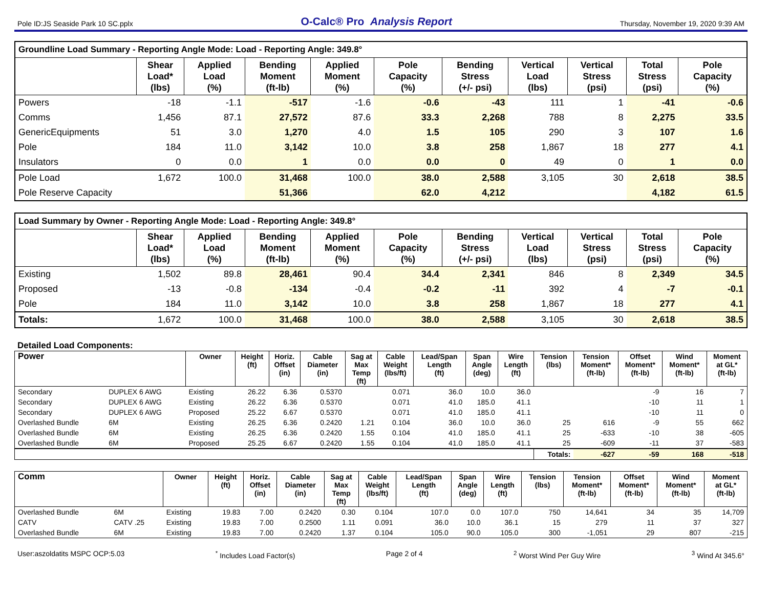Pole ID:JS Seaside Park 10 SC.pplx O-Calc® Pro Analysis Report Thursday, November 19, 2020 9:39 AM
| Groundline Load Summary - Reporting Angle Mode: Load - Reporting Angle: 349.8° | | | | | | | | | | |
| --- | --- | --- | --- | --- | --- | --- | --- | --- | --- | --- |
| | Shear Load* (lbs) | Applied Load (%) | Bending Moment (ft-lb) | Applied Moment (%) | Pole Capacity (%) | Bending Stress (+/- psi) | Vertical Load (lbs) | Vertical Stress (psi) | Total Stress (psi) | Pole Capacity (%) |
| Powers | -18 | -1.1 | -517 | -1.6 | -0.6 | -43 | 111 | 1 | -41 | -0.6 |
| Comms | 1,456 | 87.1 | 27,572 | 87.6 | 33.3 | 2,268 | 788 | 8 | 2,275 | 33.5 |
| GenericEquipments | 51 | 3.0 | 1,270 | 4.0 | 1.5 | 105 | 290 | 3 | 107 | 1.6 |
| Pole | 184 | 11.0 | 3,142 | 10.0 | 3.8 | 258 | 1,867 | 18 | 277 | 4.1 |
| Insulators | 0 | 0.0 | 1 | 0.0 | 0.0 | 0 | 49 | 0 | 1 | 0.0 |
| Pole Load | 1,672 | 100.0 | 31,468 | 100.0 | 38.0 | 2,588 | 3,105 | 30 | 2,618 | 38.5 |
| Pole Reserve Capacity | | | 51,366 | | 62.0 | 4,212 | | | 4,182 | 61.5 |
| Load Summary by Owner - Reporting Angle Mode: Load - Reporting Angle: 349.8° | | | | | | | | | | |
| --- | --- | --- | --- | --- | --- | --- | --- | --- | --- | --- |
| | Shear Load* (lbs) | Applied Load (%) | Bending Moment (ft-lb) | Applied Moment (%) | Pole Capacity (%) | Bending Stress (+/- psi) | Vertical Load (lbs) | Vertical Stress (psi) | Total Stress (psi) | Pole Capacity (%) |
| Existing | 1,502 | 89.8 | 28,461 | 90.4 | 34.4 | 2,341 | 846 | 8 | 2,349 | 34.5 |
| Proposed | -13 | -0.8 | -134 | -0.4 | -0.2 | -11 | 392 | 4 | -7 | -0.1 |
| Pole | 184 | 11.0 | 3,142 | 10.0 | 3.8 | 258 | 1,867 | 18 | 277 | 4.1 |
| Totals: | 1,672 | 100.0 | 31,468 | 100.0 | 38.0 | 2,588 | 3,105 | 30 | 2,618 | 38.5 |
Detailed Load Components:
| Power | | Owner | Height (ft) | Horiz. Offset (in) | Cable Diameter (in) | Sag at Max Temp (ft) | Cable Weight (lbs/ft) | Lead/Span Length (ft) | Span Angle (deg) | Wire Length (ft) | Tension (lbs) | Tension Moment* (ft-lb) | Offset Moment* (ft-lb) | Wind Moment* (ft-lb) | Moment at GL* (ft-lb) |
| --- | --- | --- | --- | --- | --- | --- | --- | --- | --- | --- | --- | --- | --- | --- | --- |
| Secondary | DUPLEX 6 AWG | Existing | 26.22 | 6.36 | 0.5370 | | 0.071 | 36.0 | 10.0 | 36.0 | | | -9 | 16 | 7 |
| Secondary | DUPLEX 6 AWG | Existing | 26.22 | 6.36 | 0.5370 | | 0.071 | 41.0 | 185.0 | 41.1 | | | -10 | 11 | 1 |
| Secondary | DUPLEX 6 AWG | Proposed | 25.22 | 6.67 | 0.5370 | | 0.071 | 41.0 | 185.0 | 41.1 | | | -10 | 11 | 0 |
| Overlashed Bundle | 6M | Existing | 26.25 | 6.36 | 0.2420 | 1.21 | 0.104 | 36.0 | 10.0 | 36.0 | 25 | 616 | -9 | 55 | 662 |
| Overlashed Bundle | 6M | Existing | 26.25 | 6.36 | 0.2420 | 1.55 | 0.104 | 41.0 | 185.0 | 41.1 | 25 | -633 | -10 | 38 | -605 |
| Overlashed Bundle | 6M | Proposed | 25.25 | 6.67 | 0.2420 | 1.55 | 0.104 | 41.0 | 185.0 | 41.1 | 25 | -609 | -11 | 37 | -583 |
| | | | | | | | | | | | Totals: | -627 | -59 | 168 | -518 |
| Comm | | Owner | Height (ft) | Horiz. Offset (in) | Cable Diameter (in) | Sag at Max Temp (ft) | Cable Weight (lbs/ft) | Lead/Span Length (ft) | Span Angle (deg) | Wire Length (ft) | Tension (lbs) | Tension Moment* (ft-lb) | Offset Moment* (ft-lb) | Wind Moment* (ft-lb) | Moment at GL* (ft-lb) |
| --- | --- | --- | --- | --- | --- | --- | --- | --- | --- | --- | --- | --- | --- | --- | --- |
| Overlashed Bundle | 6M | Existing | 19.83 | 7.00 | 0.2420 | 0.30 | 0.104 | 107.0 | 0.0 | 107.0 | 750 | 14,641 | 34 | 35 | 14,709 |
| CATV | CATV .25 | Existing | 19.83 | 7.00 | 0.2500 | 1.11 | 0.091 | 36.0 | 10.0 | 36.1 | 15 | 279 | 11 | 37 | 327 |
| Overlashed Bundle | 6M | Existing | 19.83 | 7.00 | 0.2420 | 1.37 | 0.104 | 105.0 | 90.0 | 105.0 | 300 | -1,051 | 29 | 807 | -215 |
User:aszoldatits MSPC OCP:5.03<sup>*</sup> Includes Load Factor(s) Page 2 of 4<sup>2</sup> Worst Wind Per Guy Wire <sup>3</sup> Wind At 345.6°